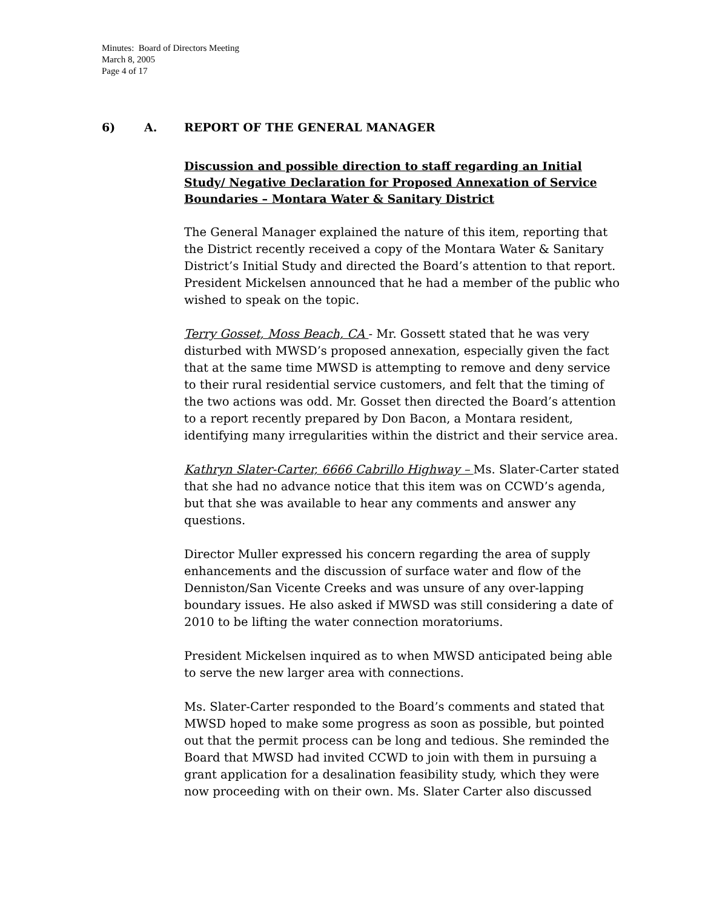Minutes: Board of Directors Meeting
March 8, 2005
Page 4 of 17
6) A. REPORT OF THE GENERAL MANAGER
Discussion and possible direction to staff regarding an Initial Study/ Negative Declaration for Proposed Annexation of Service Boundaries – Montara Water & Sanitary District
The General Manager explained the nature of this item, reporting that the District recently received a copy of the Montara Water & Sanitary District’s Initial Study and directed the Board’s attention to that report. President Mickelsen announced that he had a member of the public who wished to speak on the topic.
Terry Gosset, Moss Beach, CA - Mr. Gossett stated that he was very disturbed with MWSD’s proposed annexation, especially given the fact that at the same time MWSD is attempting to remove and deny service to their rural residential service customers, and felt that the timing of the two actions was odd. Mr. Gosset then directed the Board’s attention to a report recently prepared by Don Bacon, a Montara resident, identifying many irregularities within the district and their service area.
Kathryn Slater-Carter, 6666 Cabrillo Highway – Ms. Slater-Carter stated that she had no advance notice that this item was on CCWD’s agenda, but that she was available to hear any comments and answer any questions.
Director Muller expressed his concern regarding the area of supply enhancements and the discussion of surface water and flow of the Denniston/San Vicente Creeks and was unsure of any over-lapping boundary issues. He also asked if MWSD was still considering a date of 2010 to be lifting the water connection moratoriums.
President Mickelsen inquired as to when MWSD anticipated being able to serve the new larger area with connections.
Ms. Slater-Carter responded to the Board’s comments and stated that MWSD hoped to make some progress as soon as possible, but pointed out that the permit process can be long and tedious. She reminded the Board that MWSD had invited CCWD to join with them in pursuing a grant application for a desalination feasibility study, which they were now proceeding with on their own. Ms. Slater Carter also discussed